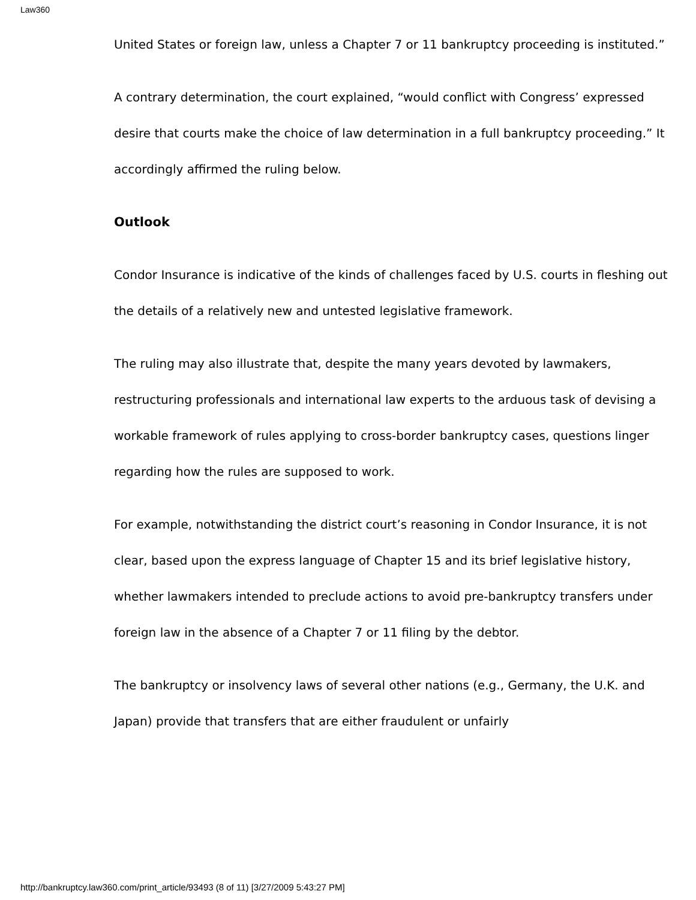Law360
United States or foreign law, unless a Chapter 7 or 11 bankruptcy proceeding is instituted.”
A contrary determination, the court explained, “would conflict with Congress’ expressed desire that courts make the choice of law determination in a full bankruptcy proceeding.” It accordingly affirmed the ruling below.
Outlook
Condor Insurance is indicative of the kinds of challenges faced by U.S. courts in fleshing out the details of a relatively new and untested legislative framework.
The ruling may also illustrate that, despite the many years devoted by lawmakers, restructuring professionals and international law experts to the arduous task of devising a workable framework of rules applying to cross-border bankruptcy cases, questions linger regarding how the rules are supposed to work.
For example, notwithstanding the district court’s reasoning in Condor Insurance, it is not clear, based upon the express language of Chapter 15 and its brief legislative history, whether lawmakers intended to preclude actions to avoid pre-bankruptcy transfers under foreign law in the absence of a Chapter 7 or 11 filing by the debtor.
The bankruptcy or insolvency laws of several other nations (e.g., Germany, the U.K. and Japan) provide that transfers that are either fraudulent or unfairly
http://bankruptcy.law360.com/print_article/93493 (8 of 11) [3/27/2009 5:43:27 PM]